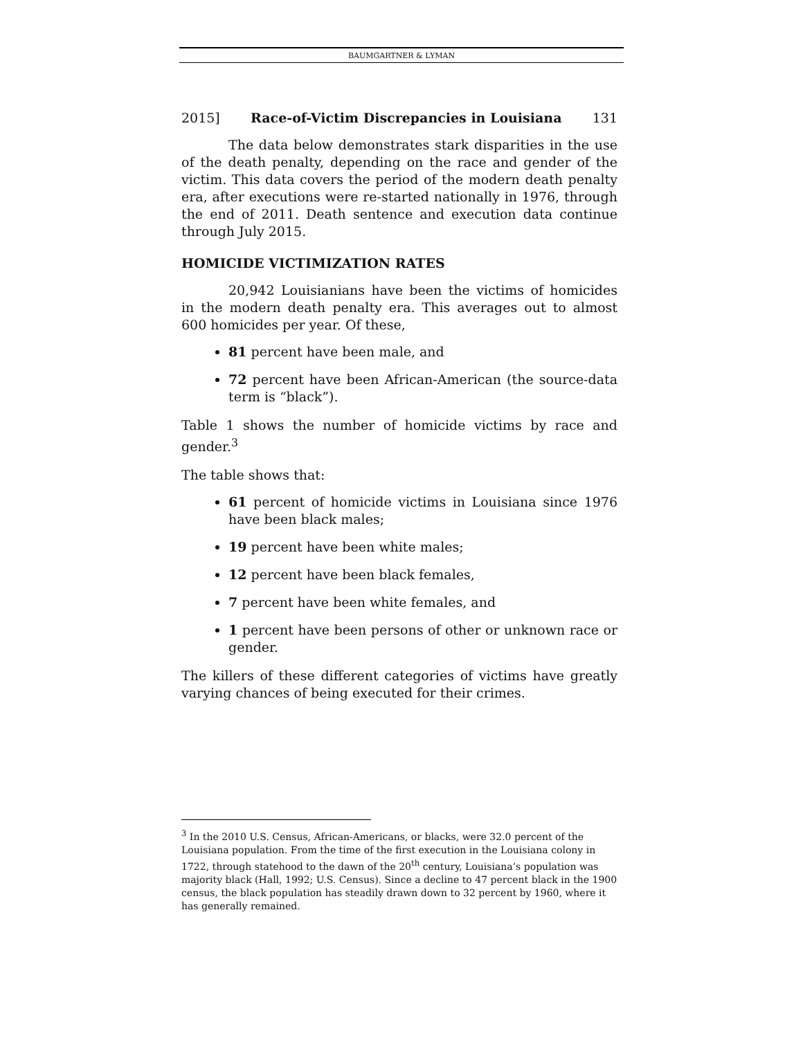BAUMGARTNER & LYMAN
2015] Race-of-Victim Discrepancies in Louisiana 131
The data below demonstrates stark disparities in the use of the death penalty, depending on the race and gender of the victim. This data covers the period of the modern death penalty era, after executions were re-started nationally in 1976, through the end of 2011. Death sentence and execution data continue through July 2015.
HOMICIDE VICTIMIZATION RATES
20,942 Louisianians have been the victims of homicides in the modern death penalty era. This averages out to almost 600 homicides per year. Of these,
81 percent have been male, and
72 percent have been African-American (the source-data term is “black”).
Table 1 shows the number of homicide victims by race and gender.<sup>3</sup>
The table shows that:
61 percent of homicide victims in Louisiana since 1976 have been black males;
19 percent have been white males;
12 percent have been black females,
7 percent have been white females, and
1 percent have been persons of other or unknown race or gender.
The killers of these different categories of victims have greatly varying chances of being executed for their crimes.
<sup>3</sup> In the 2010 U.S. Census, African-Americans, or blacks, were 32.0 percent of the Louisiana population. From the time of the first execution in the Louisiana colony in 1722, through statehood to the dawn of the 20<sup>th</sup> century, Louisiana’s population was majority black (Hall, 1992; U.S. Census). Since a decline to 47 percent black in the 1900 census, the black population has steadily drawn down to 32 percent by 1960, where it has generally remained.